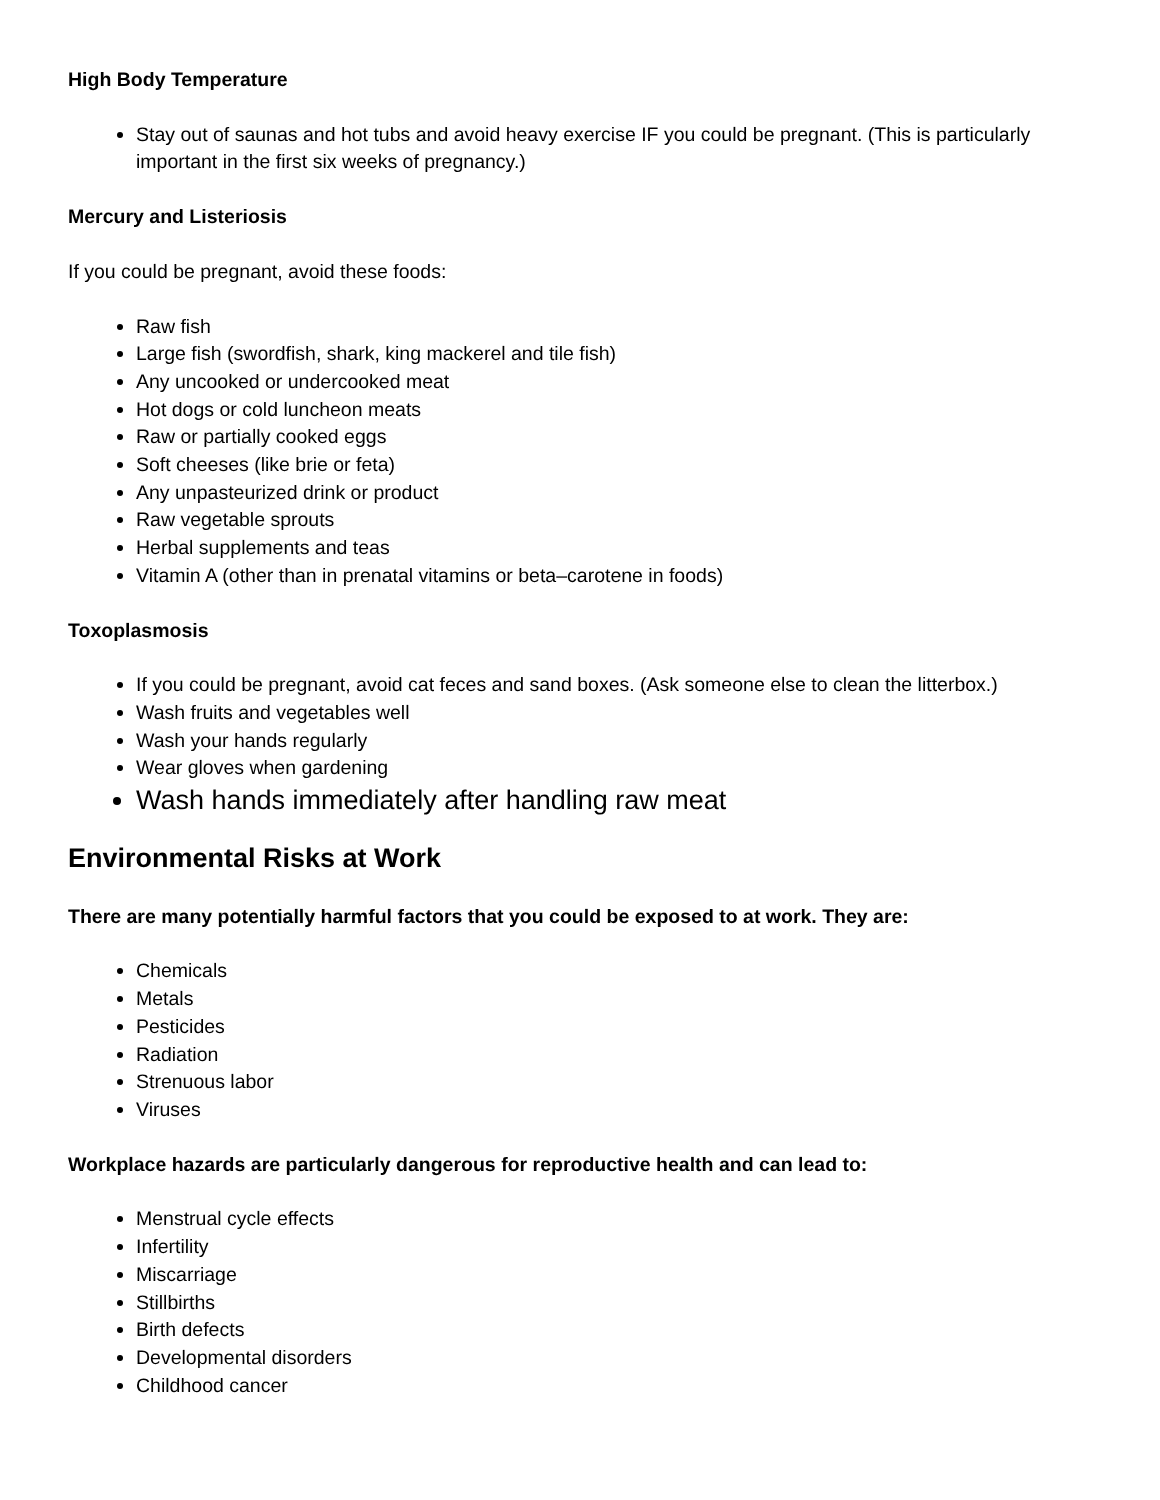High Body Temperature
Stay out of saunas and hot tubs and avoid heavy exercise IF you could be pregnant. (This is particularly important in the first six weeks of pregnancy.)
Mercury and Listeriosis
If you could be pregnant, avoid these foods:
Raw fish
Large fish (swordfish, shark, king mackerel and tile fish)
Any uncooked or undercooked meat
Hot dogs or cold luncheon meats
Raw or partially cooked eggs
Soft cheeses (like brie or feta)
Any unpasteurized drink or product
Raw vegetable sprouts
Herbal supplements and teas
Vitamin A (other than in prenatal vitamins or beta–carotene in foods)
Toxoplasmosis
If you could be pregnant, avoid cat feces and sand boxes. (Ask someone else to clean the litterbox.)
Wash fruits and vegetables well
Wash your hands regularly
Wear gloves when gardening
Wash hands immediately after handling raw meat
Environmental Risks at Work
There are many potentially harmful factors that you could be exposed to at work. They are:
Chemicals
Metals
Pesticides
Radiation
Strenuous labor
Viruses
Workplace hazards are particularly dangerous for reproductive health and can lead to:
Menstrual cycle effects
Infertility
Miscarriage
Stillbirths
Birth defects
Developmental disorders
Childhood cancer